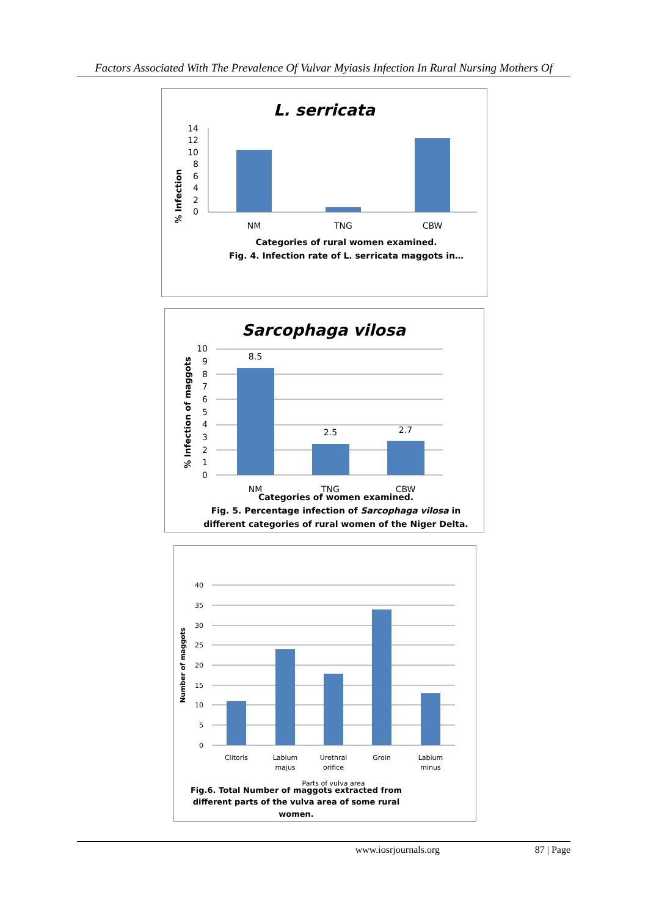Factors Associated With The Prevalence Of Vulvar Myiasis Infection In Rural Nursing Mothers Of
L. serricata
% Infection
0
2
4
6
8
10
12
14
NM
TNG
CBW
Categories of rural women examined.
Fig. 4. Infection rate of L. serricata maggots in…
Sarcophaga vilosa
% Infection of maggots
0
1
2
3
4
5
6
7
8
9
10
8.5
2.5
2.7
NM
TNG
CBW
Categories of women examined.
Fig. 5. Percentage infection of Sarcophaga vilosa in
different categories of rural women of the Niger Delta.
Number of maggots
0
5
10
15
20
25
30
35
40
Clitoris
Labium
majus
Urethral
orifice
Groin
Labium
minus
Parts of vulva area
Fig.6. Total Number of maggots extracted from
different parts of the vulva area of some rural
women.
www.iosrjournals.org 87 | Page